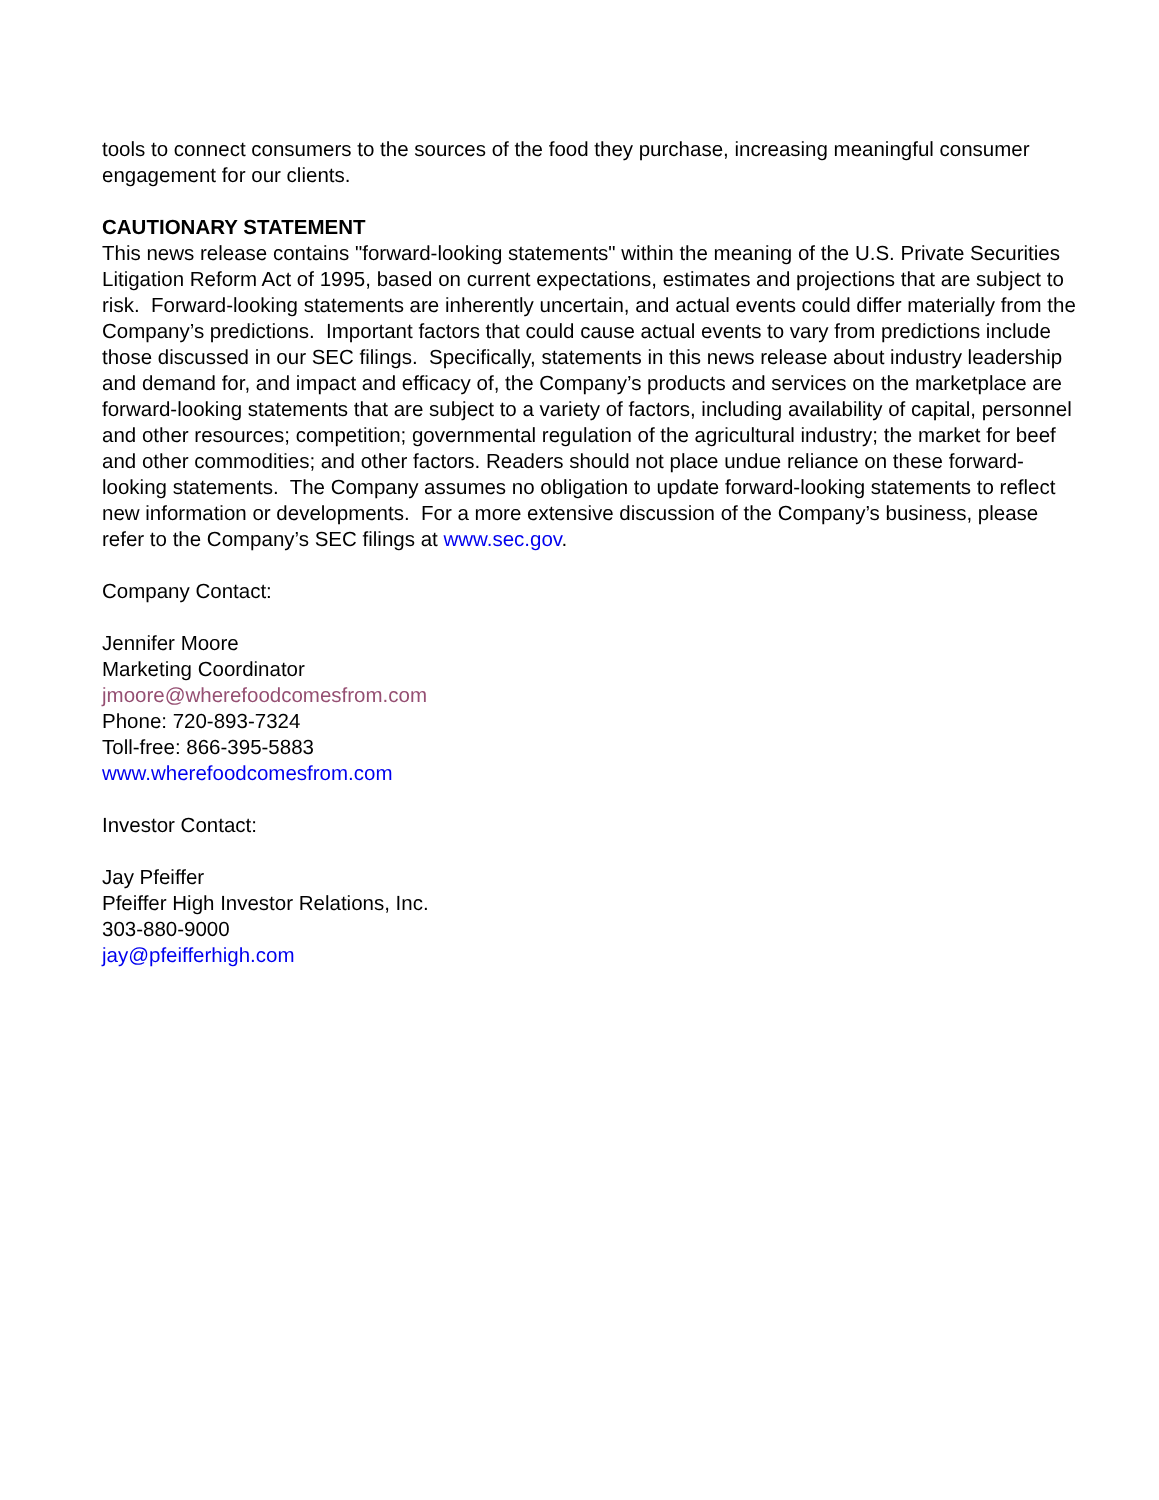tools to connect consumers to the sources of the food they purchase, increasing meaningful consumer engagement for our clients.
CAUTIONARY STATEMENT
This news release contains "forward-looking statements" within the meaning of the U.S. Private Securities Litigation Reform Act of 1995, based on current expectations, estimates and projections that are subject to risk. Forward-looking statements are inherently uncertain, and actual events could differ materially from the Company’s predictions. Important factors that could cause actual events to vary from predictions include those discussed in our SEC filings. Specifically, statements in this news release about industry leadership and demand for, and impact and efficacy of, the Company’s products and services on the marketplace are forward-looking statements that are subject to a variety of factors, including availability of capital, personnel and other resources; competition; governmental regulation of the agricultural industry; the market for beef and other commodities; and other factors. Readers should not place undue reliance on these forward-looking statements. The Company assumes no obligation to update forward-looking statements to reflect new information or developments. For a more extensive discussion of the Company’s business, please refer to the Company’s SEC filings at www.sec.gov.
Company Contact:
Jennifer Moore
Marketing Coordinator
jmoore@wherefoodcomesfrom.com
Phone: 720-893-7324
Toll-free: 866-395-5883
www.wherefoodcomesfrom.com
Investor Contact:
Jay Pfeiffer
Pfeiffer High Investor Relations, Inc.
303-880-9000
jay@pfeifferhigh.com